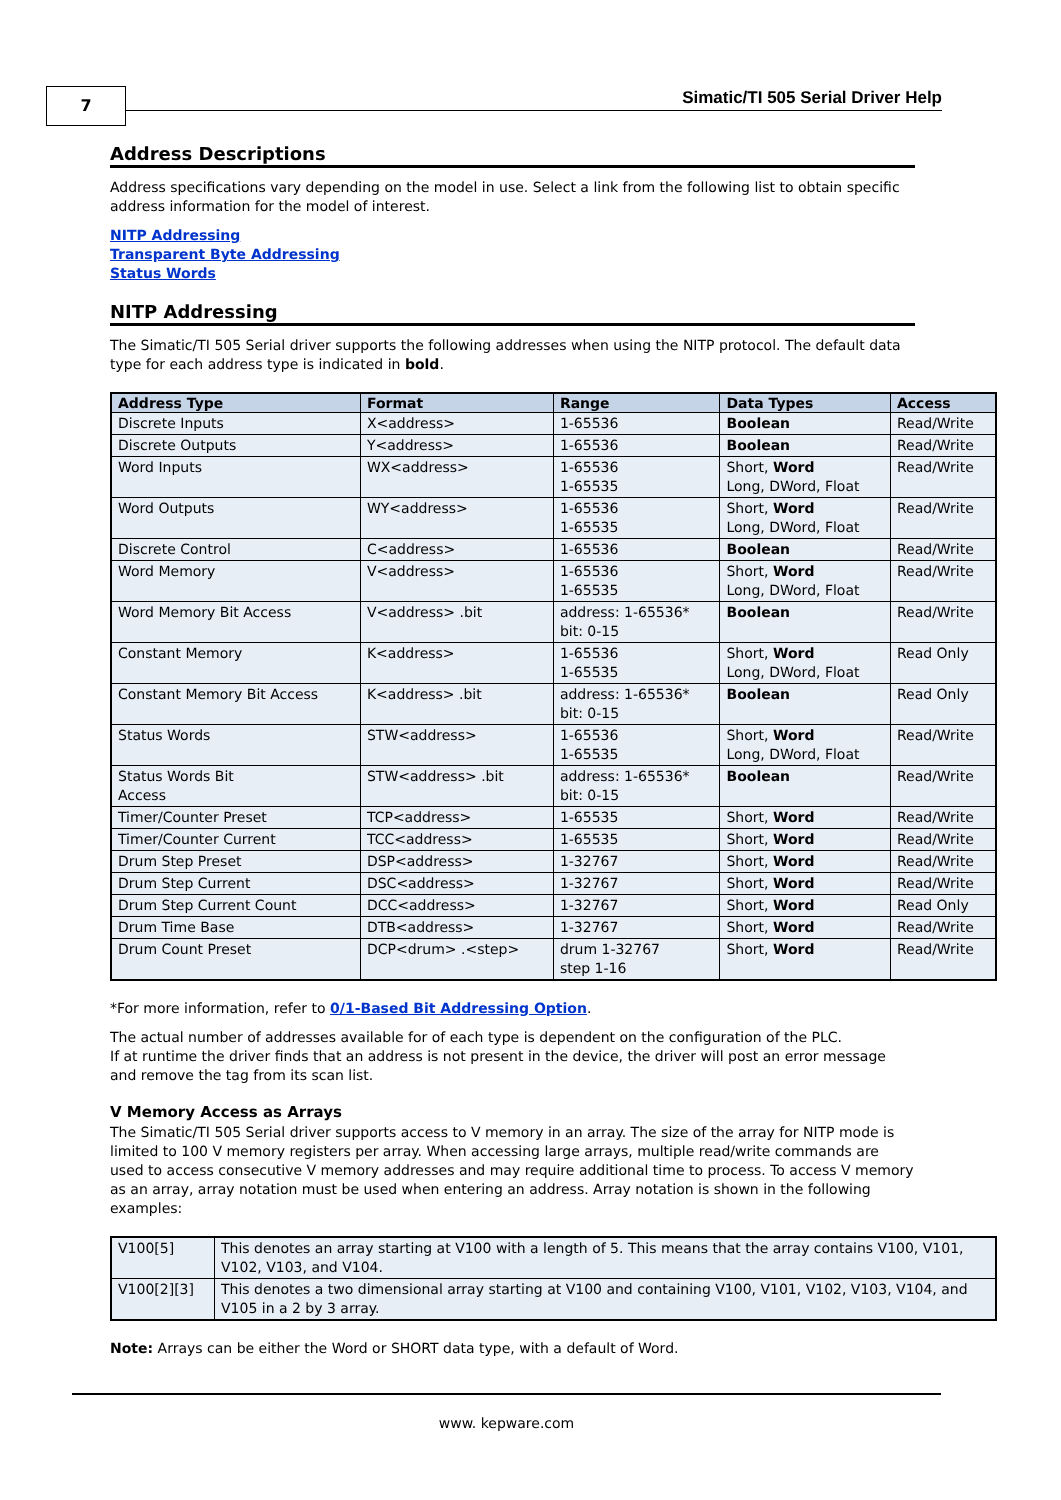7
Simatic/TI 505 Serial Driver Help
Address Descriptions
Address specifications vary depending on the model in use. Select a link from the following list to obtain specific address information for the model of interest.
NITP Addressing
Transparent Byte Addressing
Status Words
NITP Addressing
The Simatic/TI 505 Serial driver supports the following addresses when using the NITP protocol. The default data type for each address type is indicated in bold.
| Address Type | Format | Range | Data Types | Access |
| --- | --- | --- | --- | --- |
| Discrete Inputs | X<address> | 1-65536 | Boolean | Read/Write |
| Discrete Outputs | Y<address> | 1-65536 | Boolean | Read/Write |
| Word Inputs | WX<address> | 1-65536 1-65535 | Short, Word Long, DWord, Float | Read/Write |
| Word Outputs | WY<address> | 1-65536 1-65535 | Short, Word Long, DWord, Float | Read/Write |
| Discrete Control | C<address> | 1-65536 | Boolean | Read/Write |
| Word Memory | V<address> | 1-65536 1-65535 | Short, Word Long, DWord, Float | Read/Write |
| Word Memory Bit Access | V<address> .bit | address: 1-65536* bit: 0-15 | Boolean | Read/Write |
| Constant Memory | K<address> | 1-65536 1-65535 | Short, Word Long, DWord, Float | Read Only |
| Constant Memory Bit Access | K<address> .bit | address: 1-65536* bit: 0-15 | Boolean | Read Only |
| Status Words | STW<address> | 1-65536 1-65535 | Short, Word Long, DWord, Float | Read/Write |
| Status Words Bit Access | STW<address> .bit | address: 1-65536* bit: 0-15 | Boolean | Read/Write |
| Timer/Counter Preset | TCP<address> | 1-65535 | Short, Word | Read/Write |
| Timer/Counter Current | TCC<address> | 1-65535 | Short, Word | Read/Write |
| Drum Step Preset | DSP<address> | 1-32767 | Short, Word | Read/Write |
| Drum Step Current | DSC<address> | 1-32767 | Short, Word | Read/Write |
| Drum Step Current Count | DCC<address> | 1-32767 | Short, Word | Read Only |
| Drum Time Base | DTB<address> | 1-32767 | Short, Word | Read/Write |
| Drum Count Preset | DCP<drum> .<step> | drum 1-32767 step 1-16 | Short, Word | Read/Write |
*For more information, refer to 0/1-Based Bit Addressing Option.
The actual number of addresses available for of each type is dependent on the configuration of the PLC.
If at runtime the driver finds that an address is not present in the device, the driver will post an error message and remove the tag from its scan list.
V Memory Access as Arrays
The Simatic/TI 505 Serial driver supports access to V memory in an array. The size of the array for NITP mode is limited to 100 V memory registers per array. When accessing large arrays, multiple read/write commands are used to access consecutive V memory addresses and may require additional time to process. To access V memory as an array, array notation must be used when entering an address. Array notation is shown in the following examples:
| V100[5] | This denotes an array starting at V100 with a length of 5. This means that the array contains V100, V101, V102, V103, and V104. |
| V100[2][3] | This denotes a two dimensional array starting at V100 and containing V100, V101, V102, V103, V104, and V105 in a 2 by 3 array. |
Note: Arrays can be either the Word or SHORT data type, with a default of Word.
www. kepware.com